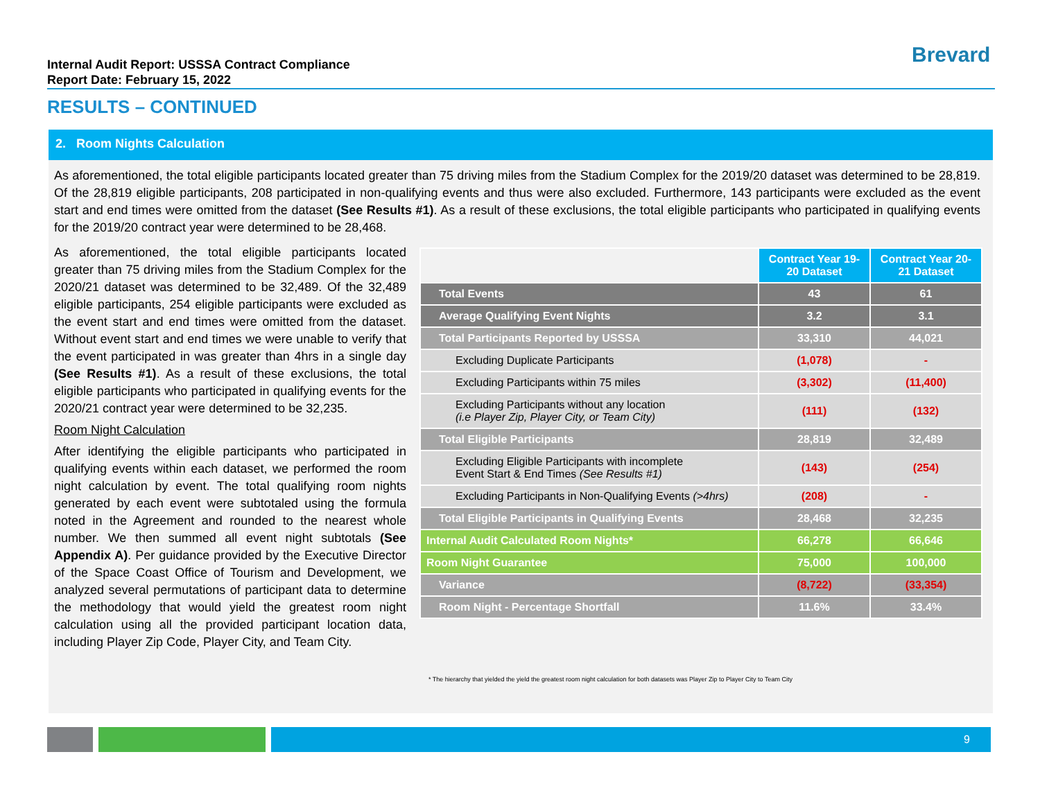Internal Audit Report: USSSA Contract Compliance
Report Date: February 15, 2022
Brevard
RESULTS – CONTINUED
2. Room Nights Calculation
As aforementioned, the total eligible participants located greater than 75 driving miles from the Stadium Complex for the 2019/20 dataset was determined to be 28,819. Of the 28,819 eligible participants, 208 participated in non-qualifying events and thus were also excluded. Furthermore, 143 participants were excluded as the event start and end times were omitted from the dataset (See Results #1). As a result of these exclusions, the total eligible participants who participated in qualifying events for the 2019/20 contract year were determined to be 28,468.
As aforementioned, the total eligible participants located greater than 75 driving miles from the Stadium Complex for the 2020/21 dataset was determined to be 32,489. Of the 32,489 eligible participants, 254 eligible participants were excluded as the event start and end times were omitted from the dataset. Without event start and end times we were unable to verify that the event participated in was greater than 4hrs in a single day (See Results #1). As a result of these exclusions, the total eligible participants who participated in qualifying events for the 2020/21 contract year were determined to be 32,235.
Room Night Calculation
After identifying the eligible participants who participated in qualifying events within each dataset, we performed the room night calculation by event. The total qualifying room nights generated by each event were subtotaled using the formula noted in the Agreement and rounded to the nearest whole number. We then summed all event night subtotals (See Appendix A). Per guidance provided by the Executive Director of the Space Coast Office of Tourism and Development, we analyzed several permutations of participant data to determine the methodology that would yield the greatest room night calculation using all the provided participant location data, including Player Zip Code, Player City, and Team City.
| | Contract Year 19-20 Dataset | Contract Year 20-21 Dataset |
| Total Events | 43 | 61 |
| Average Qualifying Event Nights | 3.2 | 3.1 |
| Total Participants Reported by USSSA | 33,310 | 44,021 |
| Excluding Duplicate Participants | (1,078) | - |
| Excluding Participants within 75 miles | (3,302) | (11,400) |
| Excluding Participants without any location (i.e Player Zip, Player City, or Team City) | (111) | (132) |
| Total Eligible Participants | 28,819 | 32,489 |
| Excluding Eligible Participants with incomplete Event Start & End Times (See Results #1) | (143) | (254) |
| Excluding Participants in Non-Qualifying Events (>4hrs) | (208) | - |
| Total Eligible Participants in Qualifying Events | 28,468 | 32,235 |
| Internal Audit Calculated Room Nights* | 66,278 | 66,646 |
| Room Night Guarantee | 75,000 | 100,000 |
| Variance | (8,722) | (33,354) |
| Room Night - Percentage Shortfall | 11.6% | 33.4% |
* The hierarchy that yielded the yield the greatest room night calculation for both datasets was Player Zip to Player City to Team City
9